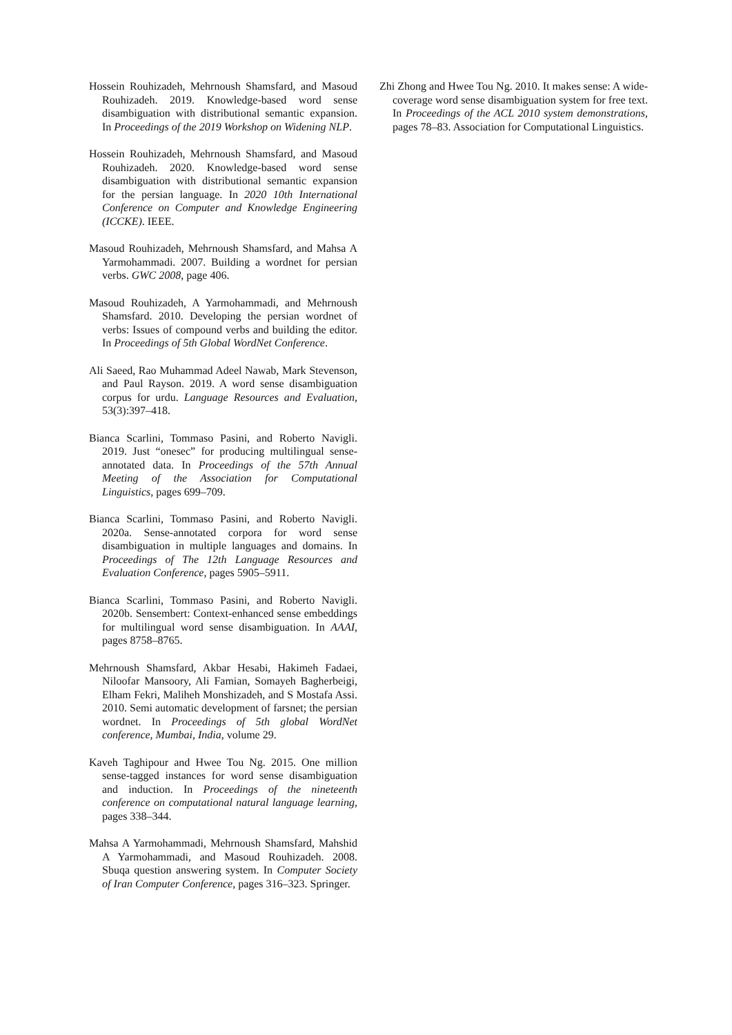Hossein Rouhizadeh, Mehrnoush Shamsfard, and Masoud Rouhizadeh. 2019. Knowledge-based word sense disambiguation with distributional semantic expansion. In Proceedings of the 2019 Workshop on Widening NLP.
Hossein Rouhizadeh, Mehrnoush Shamsfard, and Masoud Rouhizadeh. 2020. Knowledge-based word sense disambiguation with distributional semantic expansion for the persian language. In 2020 10th International Conference on Computer and Knowledge Engineering (ICCKE). IEEE.
Masoud Rouhizadeh, Mehrnoush Shamsfard, and Mahsa A Yarmohammadi. 2007. Building a wordnet for persian verbs. GWC 2008, page 406.
Masoud Rouhizadeh, A Yarmohammadi, and Mehrnoush Shamsfard. 2010. Developing the persian wordnet of verbs: Issues of compound verbs and building the editor. In Proceedings of 5th Global WordNet Conference.
Ali Saeed, Rao Muhammad Adeel Nawab, Mark Stevenson, and Paul Rayson. 2019. A word sense disambiguation corpus for urdu. Language Resources and Evaluation, 53(3):397–418.
Bianca Scarlini, Tommaso Pasini, and Roberto Navigli. 2019. Just “onesec” for producing multilingual sense-annotated data. In Proceedings of the 57th Annual Meeting of the Association for Computational Linguistics, pages 699–709.
Bianca Scarlini, Tommaso Pasini, and Roberto Navigli. 2020a. Sense-annotated corpora for word sense disambiguation in multiple languages and domains. In Proceedings of The 12th Language Resources and Evaluation Conference, pages 5905–5911.
Bianca Scarlini, Tommaso Pasini, and Roberto Navigli. 2020b. Sensembert: Context-enhanced sense embeddings for multilingual word sense disambiguation. In AAAI, pages 8758–8765.
Mehrnoush Shamsfard, Akbar Hesabi, Hakimeh Fadaei, Niloofar Mansoory, Ali Famian, Somayeh Bagherbeigi, Elham Fekri, Maliheh Monshizadeh, and S Mostafa Assi. 2010. Semi automatic development of farsnet; the persian wordnet. In Proceedings of 5th global WordNet conference, Mumbai, India, volume 29.
Kaveh Taghipour and Hwee Tou Ng. 2015. One million sense-tagged instances for word sense disambiguation and induction. In Proceedings of the nineteenth conference on computational natural language learning, pages 338–344.
Mahsa A Yarmohammadi, Mehrnoush Shamsfard, Mahshid A Yarmohammadi, and Masoud Rouhizadeh. 2008. Sbuqa question answering system. In Computer Society of Iran Computer Conference, pages 316–323. Springer.
Zhi Zhong and Hwee Tou Ng. 2010. It makes sense: A wide-coverage word sense disambiguation system for free text. In Proceedings of the ACL 2010 system demonstrations, pages 78–83. Association for Computational Linguistics.